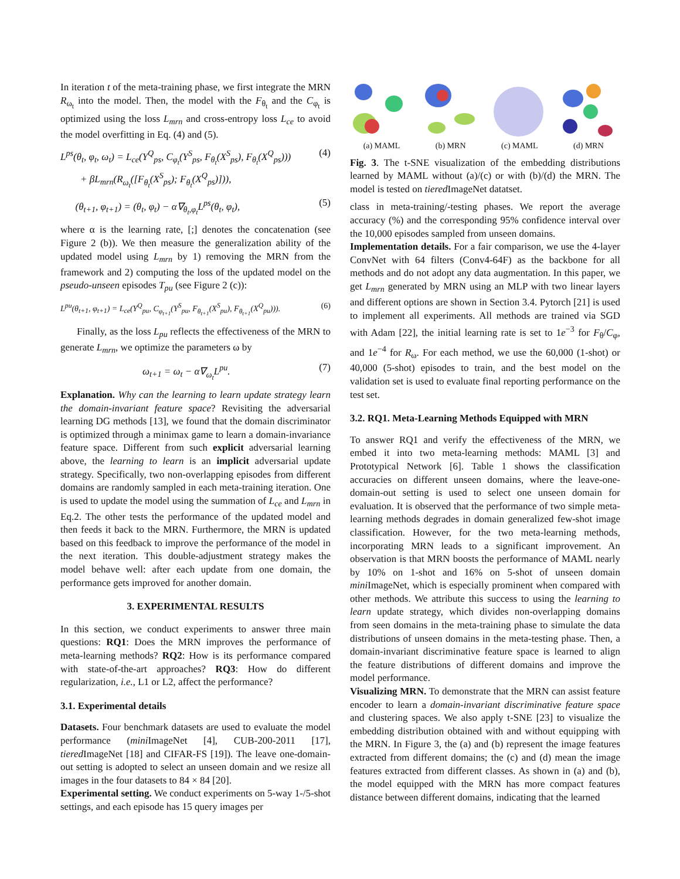In iteration t of the meta-training phase, we first integrate the MRN R<sub>ω<sub>t</sub></sub> into the model. Then, the model with the F<sub>θ<sub>t</sub></sub> and the C<sub>φ<sub>t</sub></sub> is optimized using the loss L<sub>mrn</sub> and cross-entropy loss L<sub>ce</sub> to avoid the model overfitting in Eq. (4) and (5).
L<sup>ps</sup>(θ<sub>t</sub>, φ<sub>t</sub>, ω<sub>t</sub>) = L<sub>ce</sub>(Y<sup>Q</sup><sub>ps</sub>, C<sub>φ<sub>t</sub></sub>(Y<sup>S</sup><sub>ps</sub>, F<sub>θ<sub>t</sub></sub>(X<sup>S</sup><sub>ps</sub>), F<sub>θ<sub>t</sub></sub>(X<sup>Q</sup><sub>ps</sub>)))
+ βL<sub>mrn</sub>(R<sub>ω<sub>t</sub></sub>([F<sub>θ<sub>t</sub></sub>(X<sup>S</sup><sub>ps</sub>); F<sub>θ<sub>t</sub></sub>(X<sup>Q</sup><sub>ps</sub>)])), (4)
(θ<sub>t+1</sub>, φ<sub>t+1</sub>) = (θ<sub>t</sub>, φ<sub>t</sub>) − α∇<sub>θ<sub>t</sub>,φ<sub>t</sub></sub>L<sup>ps</sup>(θ<sub>t</sub>, φ<sub>t</sub>), (5)
where α is the learning rate, [;] denotes the concatenation (see Figure 2 (b)). We then measure the generalization ability of the updated model using L<sub>mrn</sub> by 1) removing the MRN from the framework and 2) computing the loss of the updated model on the pseudo-unseen episodes T<sub>pu</sub> (see Figure 2 (c)):
L<sup>pu</sup>(θ<sub>t+1</sub>, φ<sub>t+1</sub>) = L<sub>ce</sub>(Y<sup>Q</sup><sub>pu</sub>, C<sub>φ<sub>t+1</sub></sub>(Y<sup>S</sup><sub>pu</sub>, F<sub>θ<sub>t+1</sub></sub>(X<sup>S</sup><sub>pu</sub>), F<sub>θ<sub>t+1</sub></sub>(X<sup>Q</sup><sub>pu</sub>))). (6)
Finally, as the loss L<sub>pu</sub> reflects the effectiveness of the MRN to generate L<sub>mrn</sub>, we optimize the parameters ω by
ω<sub>t+1</sub> = ω<sub>t</sub> − α∇<sub>ω<sub>t</sub></sub>L<sup>pu</sup>. (7)
Explanation. Why can the learning to learn update strategy learn the domain-invariant feature space? Revisiting the adversarial learning DG methods [13], we found that the domain discriminator is optimized through a minimax game to learn a domain-invariance feature space. Different from such explicit adversarial learning above, the learning to learn is an implicit adversarial update strategy. Specifically, two non-overlapping episodes from different domains are randomly sampled in each meta-training iteration. One is used to update the model using the summation of L<sub>ce</sub> and L<sub>mrn</sub> in Eq.2. The other tests the performance of the updated model and then feeds it back to the MRN. Furthermore, the MRN is updated based on this feedback to improve the performance of the model in the next iteration. This double-adjustment strategy makes the model behave well: after each update from one domain, the performance gets improved for another domain.
3. EXPERIMENTAL RESULTS
In this section, we conduct experiments to answer three main questions: RQ1: Does the MRN improves the performance of meta-learning methods? RQ2: How is its performance compared with state-of-the-art approaches? RQ3: How do different regularization, i.e., L1 or L2, affect the performance?
3.1. Experimental details
Datasets. Four benchmark datasets are used to evaluate the model performance (mini ImageNet [4], CUB-200-2011 [17], tiered ImageNet [18] and CIFAR-FS [19]). The leave one-domain-out setting is adopted to select an unseen domain and we resize all images in the four datasets to 84 × 84 [20].
Experimental setting. We conduct experiments on 5-way 1-/5-shot settings, and each episode has 15 query images per
(a) MAML (b) MRN (c) MAML (d) MRN
Fig. 3. The t-SNE visualization of the embedding distributions learned by MAML without (a)/(c) or with (b)/(d) the MRN. The model is tested on tiered ImageNet datatset.
class in meta-training/-testing phases. We report the average accuracy (%) and the corresponding 95% confidence interval over the 10,000 episodes sampled from unseen domains.
Implementation details. For a fair comparison, we use the 4-layer ConvNet with 64 filters (Conv4-64F) as the backbone for all methods and do not adopt any data augmentation. In this paper, we get L<sub>mrn</sub> generated by MRN using an MLP with two linear layers and different options are shown in Section 3.4. Pytorch [21] is used to implement all experiments. All methods are trained via SGD with Adam [22], the initial learning rate is set to 1e<sup>−3</sup> for F<sub>θ</sub>/C<sub>φ</sub>, and 1e<sup>−4</sup> for R<sub>ω</sub>. For each method, we use the 60,000 (1-shot) or 40,000 (5-shot) episodes to train, and the best model on the validation set is used to evaluate final reporting performance on the test set.
3.2. RQ1. Meta-Learning Methods Equipped with MRN
To answer RQ1 and verify the effectiveness of the MRN, we embed it into two meta-learning methods: MAML [3] and Prototypical Network [6]. Table 1 shows the classification accuracies on different unseen domains, where the leave-one-domain-out setting is used to select one unseen domain for evaluation. It is observed that the performance of two simple meta-learning methods degrades in domain generalized few-shot image classification. However, for the two meta-learning methods, incorporating MRN leads to a significant improvement. An observation is that MRN boosts the performance of MAML nearly by 10% on 1-shot and 16% on 5-shot of unseen domain mini ImageNet, which is especially prominent when compared with other methods. We attribute this success to using the learning to learn update strategy, which divides non-overlapping domains from seen domains in the meta-training phase to simulate the data distributions of unseen domains in the meta-testing phase. Then, a domain-invariant discriminative feature space is learned to align the feature distributions of different domains and improve the model performance.
Visualizing MRN. To demonstrate that the MRN can assist feature encoder to learn a domain-invariant discriminative feature space and clustering spaces. We also apply t-SNE [23] to visualize the embedding distribution obtained with and without equipping with the MRN. In Figure 3, the (a) and (b) represent the image features extracted from different domains; the (c) and (d) mean the image features extracted from different classes. As shown in (a) and (b), the model equipped with the MRN has more compact features distance between different domains, indicating that the learned